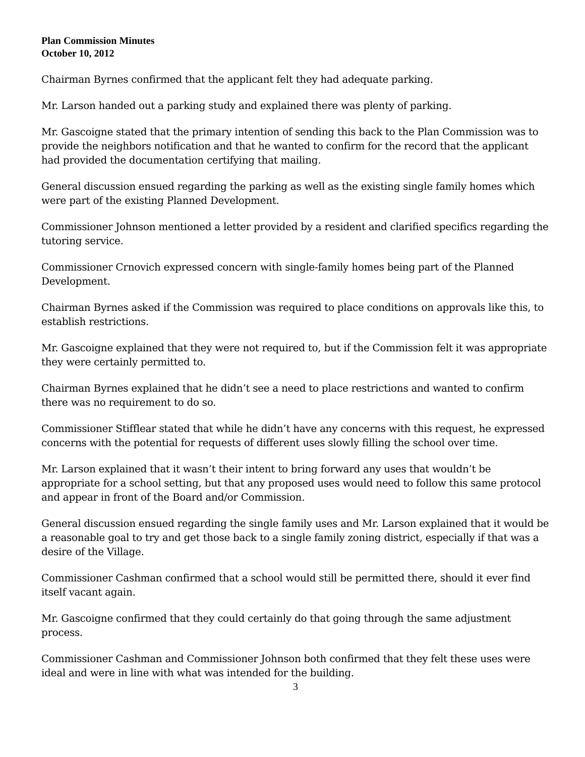Plan Commission Minutes
October 10, 2012
Chairman Byrnes confirmed that the applicant felt they had adequate parking.
Mr. Larson handed out a parking study and explained there was plenty of parking.
Mr. Gascoigne stated that the primary intention of sending this back to the Plan Commission was to provide the neighbors notification and that he wanted to confirm for the record that the applicant had provided the documentation certifying that mailing.
General discussion ensued regarding the parking as well as the existing single family homes which were part of the existing Planned Development.
Commissioner Johnson mentioned a letter provided by a resident and clarified specifics regarding the tutoring service.
Commissioner Crnovich expressed concern with single-family homes being part of the Planned Development.
Chairman Byrnes asked if the Commission was required to place conditions on approvals like this, to establish restrictions.
Mr. Gascoigne explained that they were not required to, but if the Commission felt it was appropriate they were certainly permitted to.
Chairman Byrnes explained that he didn’t see a need to place restrictions and wanted to confirm there was no requirement to do so.
Commissioner Stifflear stated that while he didn’t have any concerns with this request, he expressed concerns with the potential for requests of different uses slowly filling the school over time.
Mr. Larson explained that it wasn’t their intent to bring forward any uses that wouldn’t be appropriate for a school setting, but that any proposed uses would need to follow this same protocol and appear in front of the Board and/or Commission.
General discussion ensued regarding the single family uses and Mr. Larson explained that it would be a reasonable goal to try and get those back to a single family zoning district, especially if that was a desire of the Village.
Commissioner Cashman confirmed that a school would still be permitted there, should it ever find itself vacant again.
Mr. Gascoigne confirmed that they could certainly do that going through the same adjustment process.
Commissioner Cashman and Commissioner Johnson both confirmed that they felt these uses were ideal and were in line with what was intended for the building.
3